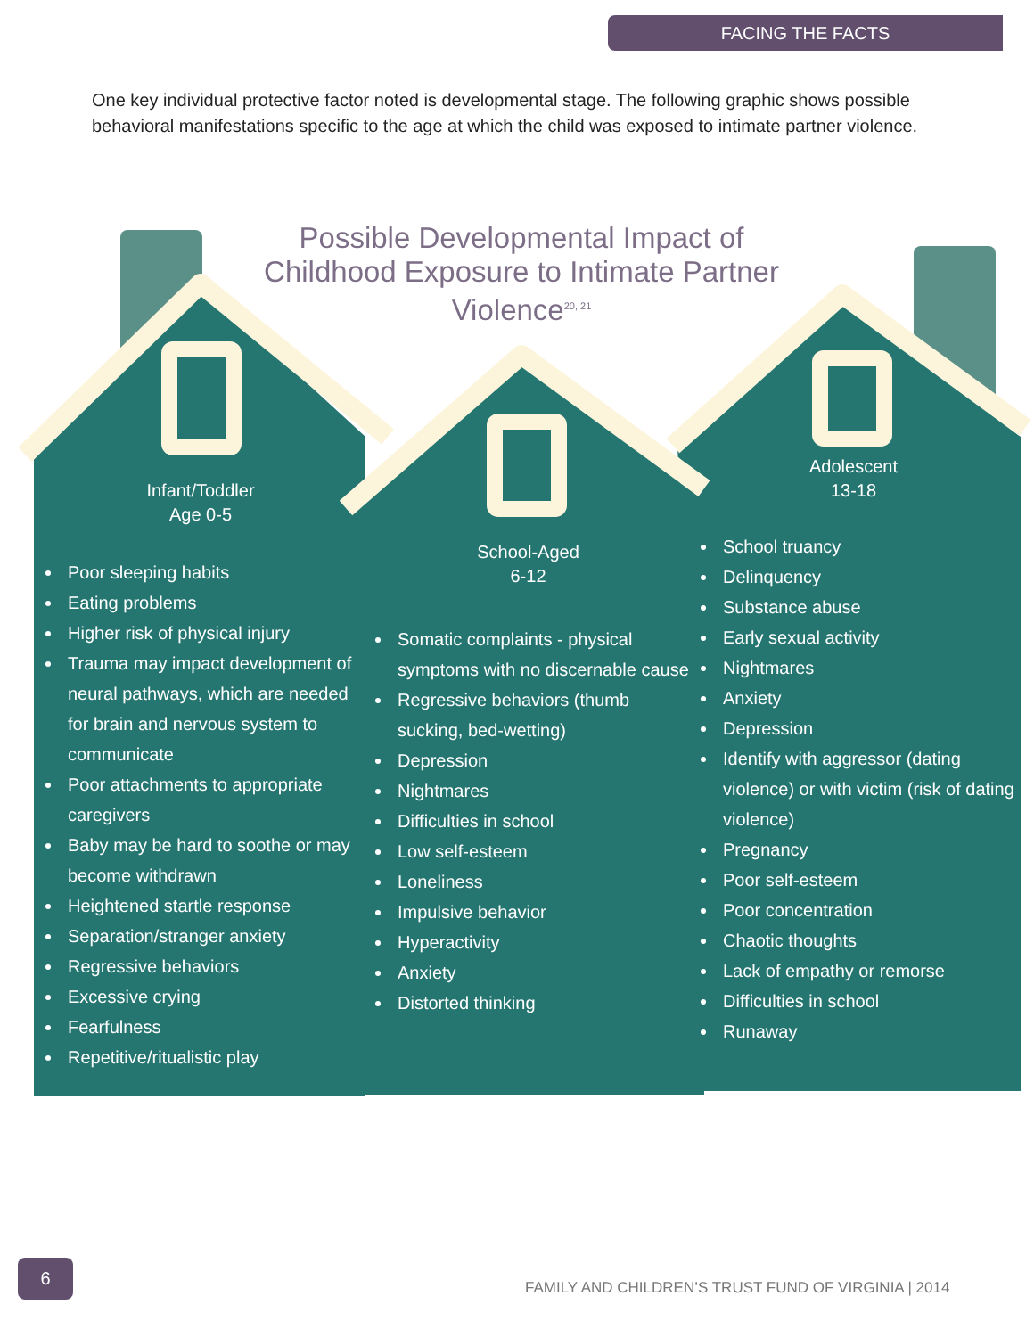FACING THE FACTS
One key individual protective factor noted is developmental stage. The following graphic shows possible behavioral manifestations specific to the age at which the child was exposed to intimate partner violence.
Possible Developmental Impact of Childhood Exposure to Intimate Partner Violence<sup>20, 21</sup>
Infant/Toddler
Age 0-5
Poor sleeping habits
Eating problems
Higher risk of physical injury
Trauma may impact development of neural pathways, which are needed for brain and nervous system to communicate
Poor attachments to appropriate caregivers
Baby may be hard to soothe or may become withdrawn
Heightened startle response
Separation/stranger anxiety
Regressive behaviors
Excessive crying
Fearfulness
Repetitive/ritualistic play
School-Aged
6-12
Somatic complaints - physical symptoms with no discernable cause
Regressive behaviors (thumb sucking, bed-wetting)
Depression
Nightmares
Difficulties in school
Low self-esteem
Loneliness
Impulsive behavior
Hyperactivity
Anxiety
Distorted thinking
Adolescent
13-18
School truancy
Delinquency
Substance abuse
Early sexual activity
Nightmares
Anxiety
Depression
Identify with aggressor (dating violence) or with victim (risk of dating violence)
Pregnancy
Poor self-esteem
Poor concentration
Chaotic thoughts
Lack of empathy or remorse
Difficulties in school
Runaway
6
FAMILY AND CHILDREN’S TRUST FUND OF VIRGINIA | 2014